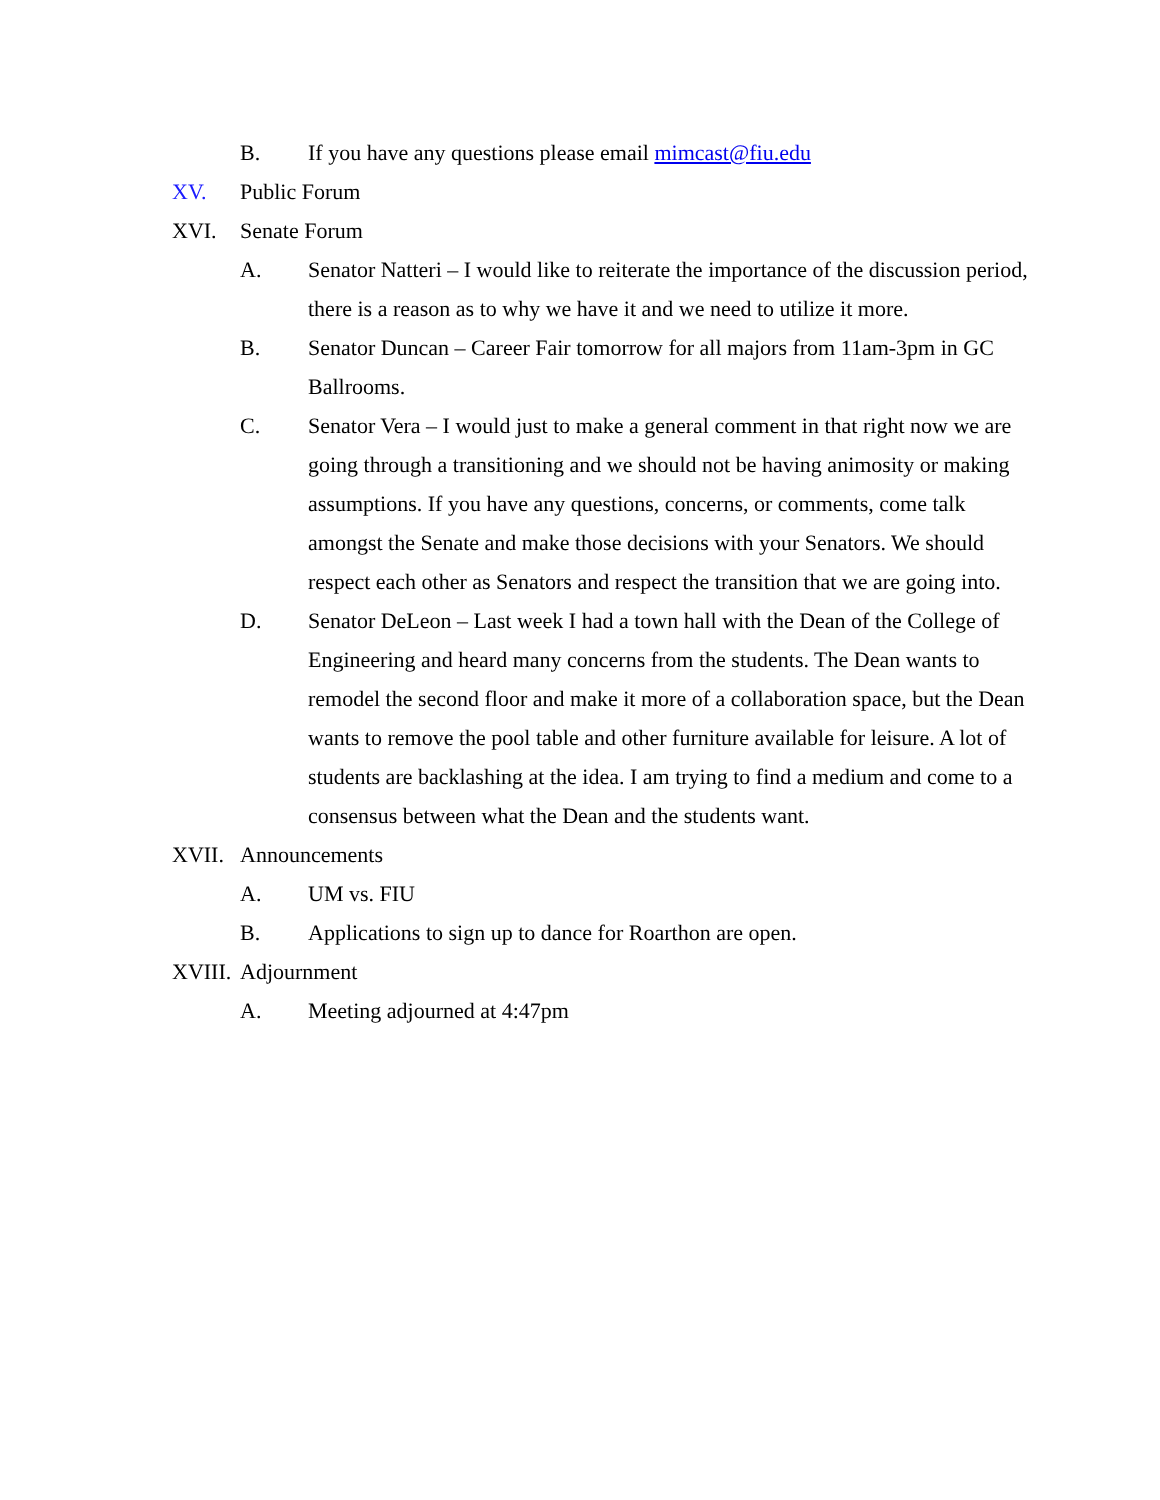B. If you have any questions please email mimcast@fiu.edu
XV. Public Forum
XVI. Senate Forum
A. Senator Natteri – I would like to reiterate the importance of the discussion period, there is a reason as to why we have it and we need to utilize it more.
B. Senator Duncan – Career Fair tomorrow for all majors from 11am-3pm in GC Ballrooms.
C. Senator Vera – I would just to make a general comment in that right now we are going through a transitioning and we should not be having animosity or making assumptions. If you have any questions, concerns, or comments, come talk amongst the Senate and make those decisions with your Senators. We should respect each other as Senators and respect the transition that we are going into.
D. Senator DeLeon – Last week I had a town hall with the Dean of the College of Engineering and heard many concerns from the students. The Dean wants to remodel the second floor and make it more of a collaboration space, but the Dean wants to remove the pool table and other furniture available for leisure. A lot of students are backlashing at the idea. I am trying to find a medium and come to a consensus between what the Dean and the students want.
XVII. Announcements
A. UM vs. FIU
B. Applications to sign up to dance for Roarthon are open.
XVIII. Adjournment
A. Meeting adjourned at 4:47pm